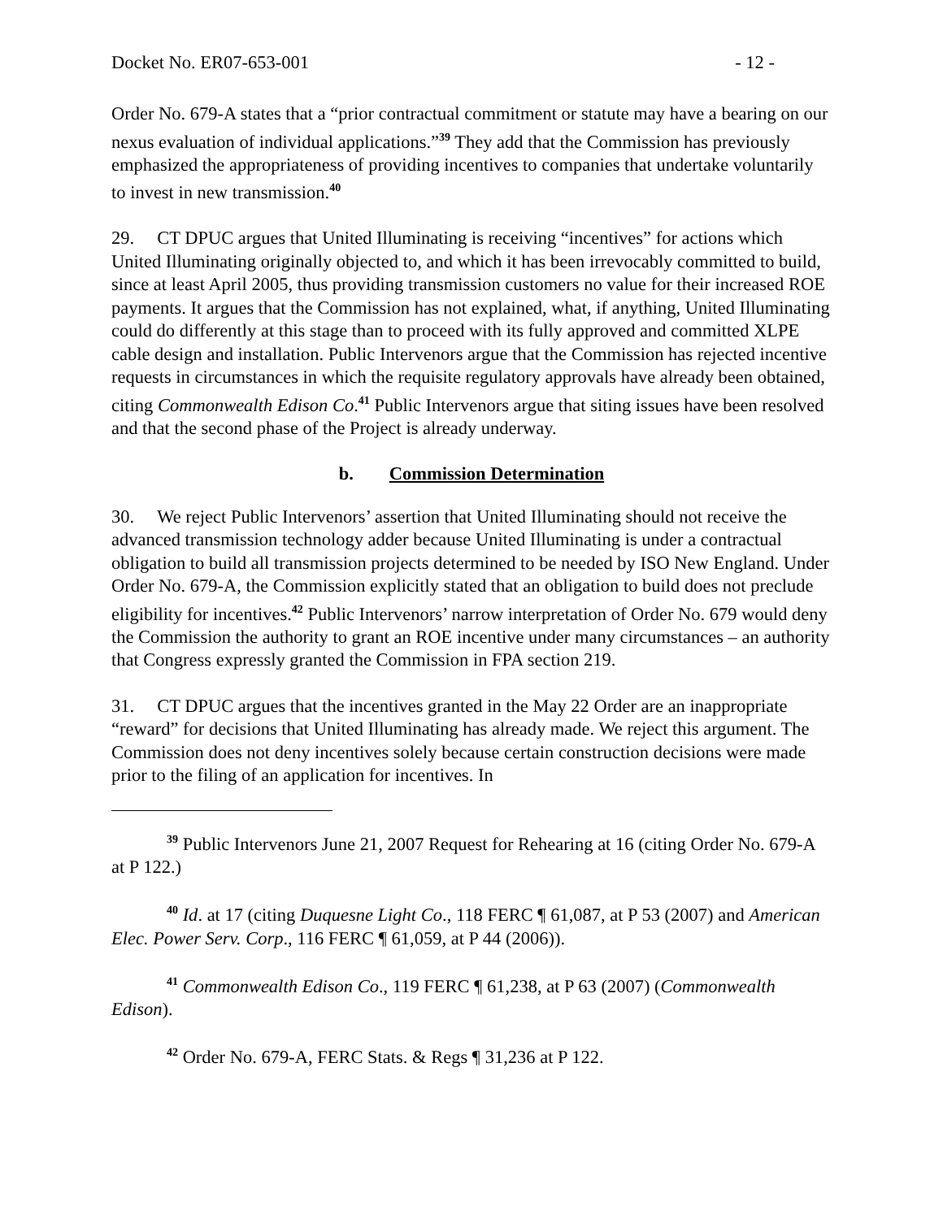Docket No. ER07-653-001 - 12 -
Order No. 679-A states that a “prior contractual commitment or statute may have a bearing on our nexus evaluation of individual applications.”<sup>39</sup> They add that the Commission has previously emphasized the appropriateness of providing incentives to companies that undertake voluntarily to invest in new transmission.<sup>40</sup>
29. CT DPUC argues that United Illuminating is receiving “incentives” for actions which United Illuminating originally objected to, and which it has been irrevocably committed to build, since at least April 2005, thus providing transmission customers no value for their increased ROE payments. It argues that the Commission has not explained, what, if anything, United Illuminating could do differently at this stage than to proceed with its fully approved and committed XLPE cable design and installation. Public Intervenors argue that the Commission has rejected incentive requests in circumstances in which the requisite regulatory approvals have already been obtained, citing Commonwealth Edison Co.<sup>41</sup> Public Intervenors argue that siting issues have been resolved and that the second phase of the Project is already underway.
b. Commission Determination
30. We reject Public Intervenors’ assertion that United Illuminating should not receive the advanced transmission technology adder because United Illuminating is under a contractual obligation to build all transmission projects determined to be needed by ISO New England. Under Order No. 679-A, the Commission explicitly stated that an obligation to build does not preclude eligibility for incentives.<sup>42</sup> Public Intervenors’ narrow interpretation of Order No. 679 would deny the Commission the authority to grant an ROE incentive under many circumstances – an authority that Congress expressly granted the Commission in FPA section 219.
31. CT DPUC argues that the incentives granted in the May 22 Order are an inappropriate “reward” for decisions that United Illuminating has already made. We reject this argument. The Commission does not deny incentives solely because certain construction decisions were made prior to the filing of an application for incentives. In
<sup>39</sup> Public Intervenors June 21, 2007 Request for Rehearing at 16 (citing Order No. 679-A at P 122.)
<sup>40</sup> Id. at 17 (citing Duquesne Light Co., 118 FERC ¶ 61,087, at P 53 (2007) and American Elec. Power Serv. Corp., 116 FERC ¶ 61,059, at P 44 (2006)).
<sup>41</sup> Commonwealth Edison Co., 119 FERC ¶ 61,238, at P 63 (2007) (Commonwealth Edison).
<sup>42</sup> Order No. 679-A, FERC Stats. & Regs ¶ 31,236 at P 122.